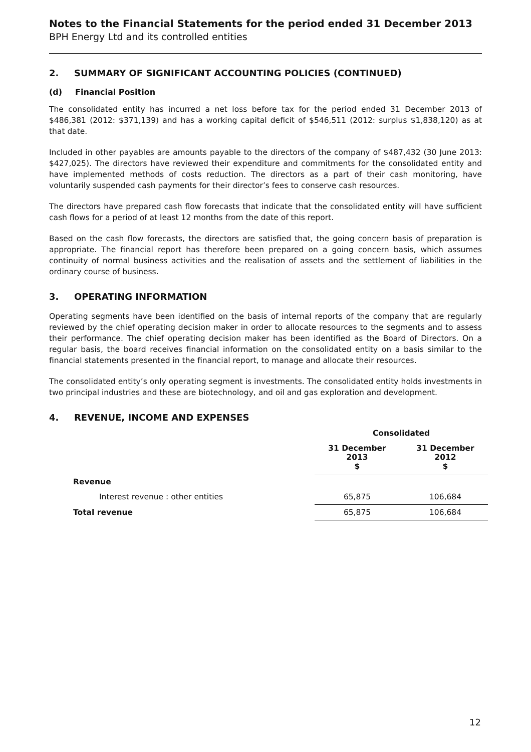Notes to the Financial Statements for the period ended 31 December 2013
BPH Energy Ltd and its controlled entities
2. SUMMARY OF SIGNIFICANT ACCOUNTING POLICIES (CONTINUED)
(d) Financial Position
The consolidated entity has incurred a net loss before tax for the period ended 31 December 2013 of $486,381 (2012: $371,139) and has a working capital deficit of $546,511 (2012: surplus $1,838,120) as at that date.
Included in other payables are amounts payable to the directors of the company of $487,432 (30 June 2013: $427,025). The directors have reviewed their expenditure and commitments for the consolidated entity and have implemented methods of costs reduction. The directors as a part of their cash monitoring, have voluntarily suspended cash payments for their director’s fees to conserve cash resources.
The directors have prepared cash flow forecasts that indicate that the consolidated entity will have sufficient cash flows for a period of at least 12 months from the date of this report.
Based on the cash flow forecasts, the directors are satisfied that, the going concern basis of preparation is appropriate. The financial report has therefore been prepared on a going concern basis, which assumes continuity of normal business activities and the realisation of assets and the settlement of liabilities in the ordinary course of business.
3. OPERATING INFORMATION
Operating segments have been identified on the basis of internal reports of the company that are regularly reviewed by the chief operating decision maker in order to allocate resources to the segments and to assess their performance. The chief operating decision maker has been identified as the Board of Directors. On a regular basis, the board receives financial information on the consolidated entity on a basis similar to the financial statements presented in the financial report, to manage and allocate their resources.
The consolidated entity’s only operating segment is investments. The consolidated entity holds investments in two principal industries and these are biotechnology, and oil and gas exploration and development.
4. REVENUE, INCOME AND EXPENSES
| | Consolidated | | |
| --- | --- | --- | --- |
| | 31 December 2013 $ | | 31 December 2012 $ |
| Revenue | | | |
| Interest revenue : other entities | 65,875 | | 106,684 |
| Total revenue | 65,875 | | 106,684 |
12